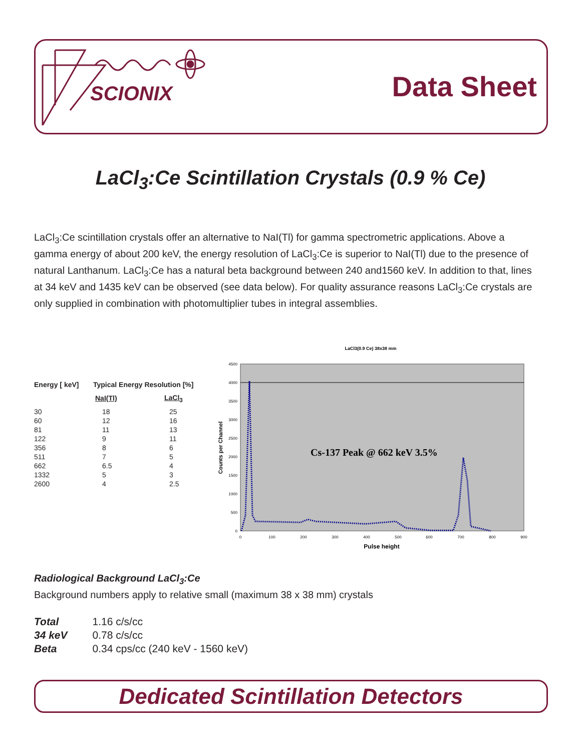SCIONIX
Data Sheet
LaCl<sub>3</sub>:Ce Scintillation Crystals (0.9 % Ce)
LaCl<sub>3</sub>:Ce scintillation crystals offer an alternative to NaI(Tl) for gamma spectrometric applications. Above a gamma energy of about 200 keV, the energy resolution of LaCl<sub>3</sub>:Ce is superior to NaI(Tl) due to the presence of natural Lanthanum. LaCl<sub>3</sub>:Ce has a natural beta background between 240 and1560 keV. In addition to that, lines at 34 keV and 1435 keV can be observed (see data below). For quality assurance reasons LaCl<sub>3</sub>:Ce crystals are only supplied in combination with photomultiplier tubes in integral assemblies.
| Energy [ keV] | Typical Energy Resolution [%] | |
| --- | --- | --- |
| | NaI(Tl) | LaCl<sub>3</sub> |
| 30 | 18 | 25 |
| 60 | 12 | 16 |
| 81 | 11 | 13 |
| 122 | 9 | 11 |
| 356 | 8 | 6 |
| 511 | 7 | 5 |
| 662 | 6.5 | 4 |
| 1332 | 5 | 3 |
| 2600 | 4 | 2.5 |
LaCl3(0.9 Ce) 38x38 mm
4500
4000
3500
3000
2500
2000
1500
1000
500
0
0
100
200
300
400
500
600
700
800
900
Pulse height
Counts per Channel
Cs-137 Peak @ 662 keV 3.5%
Radiological Background LaCl<sub>3</sub>:Ce
Background numbers apply to relative small (maximum 38 x 38 mm) crystals
| Total | 1.16 c/s/cc |
| 34 keV | 0.78 c/s/cc |
| Beta | 0.34 cps/cc (240 keV - 1560 keV) |
Dedicated Scintillation Detectors